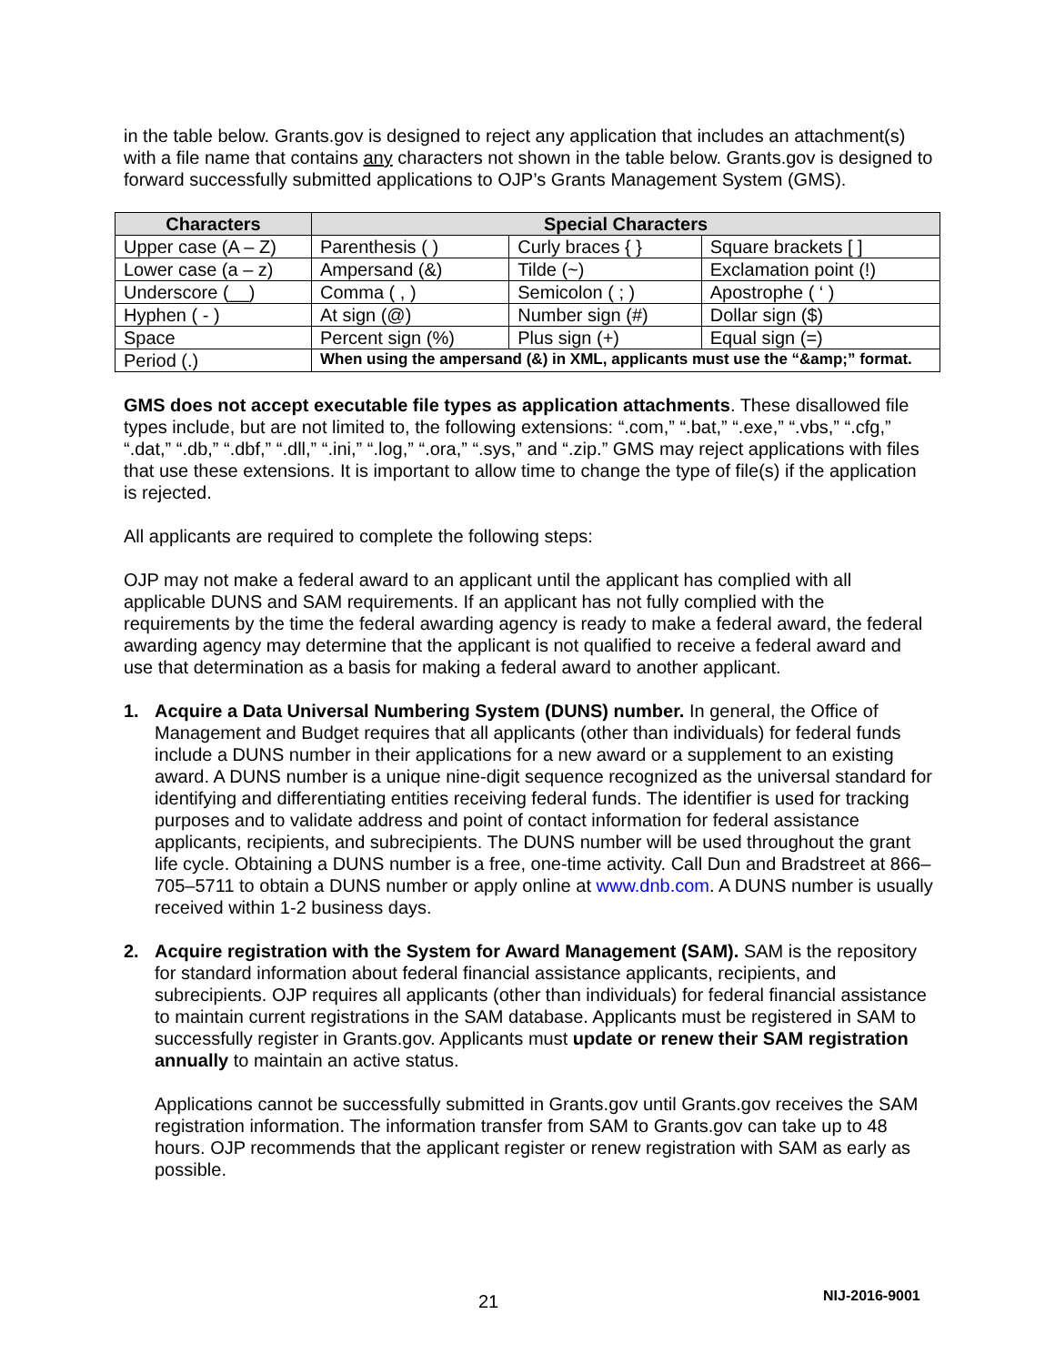in the table below. Grants.gov is designed to reject any application that includes an attachment(s) with a file name that contains any characters not shown in the table below. Grants.gov is designed to forward successfully submitted applications to OJP’s Grants Management System (GMS).
| Characters | Special Characters | | |
| --- | --- | --- | --- |
| Upper case (A – Z) | Parenthesis ( ) | Curly braces { } | Square brackets [ ] |
| Lower case (a – z) | Ampersand (&) | Tilde (~) | Exclamation point (!) |
| Underscore (__) | Comma ( , ) | Semicolon ( ; ) | Apostrophe ( ‘ ) |
| Hyphen ( - ) | At sign (@) | Number sign (#) | Dollar sign ($) |
| Space | Percent sign (%) | Plus sign (+) | Equal sign (=) |
| Period (.) | When using the ampersand (&) in XML, applicants must use the “&amp;” format. | | |
GMS does not accept executable file types as application attachments. These disallowed file types include, but are not limited to, the following extensions: “.com,” “.bat,” “.exe,” “.vbs,” “.cfg,” “.dat,” “.db,” “.dbf,” “.dll,” “.ini,” “.log,” “.ora,” “.sys,” and “.zip.” GMS may reject applications with files that use these extensions. It is important to allow time to change the type of file(s) if the application is rejected.
All applicants are required to complete the following steps:
OJP may not make a federal award to an applicant until the applicant has complied with all applicable DUNS and SAM requirements. If an applicant has not fully complied with the requirements by the time the federal awarding agency is ready to make a federal award, the federal awarding agency may determine that the applicant is not qualified to receive a federal award and use that determination as a basis for making a federal award to another applicant.
1. Acquire a Data Universal Numbering System (DUNS) number. In general, the Office of Management and Budget requires that all applicants (other than individuals) for federal funds include a DUNS number in their applications for a new award or a supplement to an existing award. A DUNS number is a unique nine-digit sequence recognized as the universal standard for identifying and differentiating entities receiving federal funds. The identifier is used for tracking purposes and to validate address and point of contact information for federal assistance applicants, recipients, and subrecipients. The DUNS number will be used throughout the grant life cycle. Obtaining a DUNS number is a free, one-time activity. Call Dun and Bradstreet at 866–705–5711 to obtain a DUNS number or apply online at www.dnb.com. A DUNS number is usually received within 1-2 business days.
2. Acquire registration with the System for Award Management (SAM). SAM is the repository for standard information about federal financial assistance applicants, recipients, and subrecipients. OJP requires all applicants (other than individuals) for federal financial assistance to maintain current registrations in the SAM database. Applicants must be registered in SAM to successfully register in Grants.gov. Applicants must update or renew their SAM registration annually to maintain an active status.
Applications cannot be successfully submitted in Grants.gov until Grants.gov receives the SAM registration information. The information transfer from SAM to Grants.gov can take up to 48 hours. OJP recommends that the applicant register or renew registration with SAM as early as possible.
21 NIJ-2016-9001